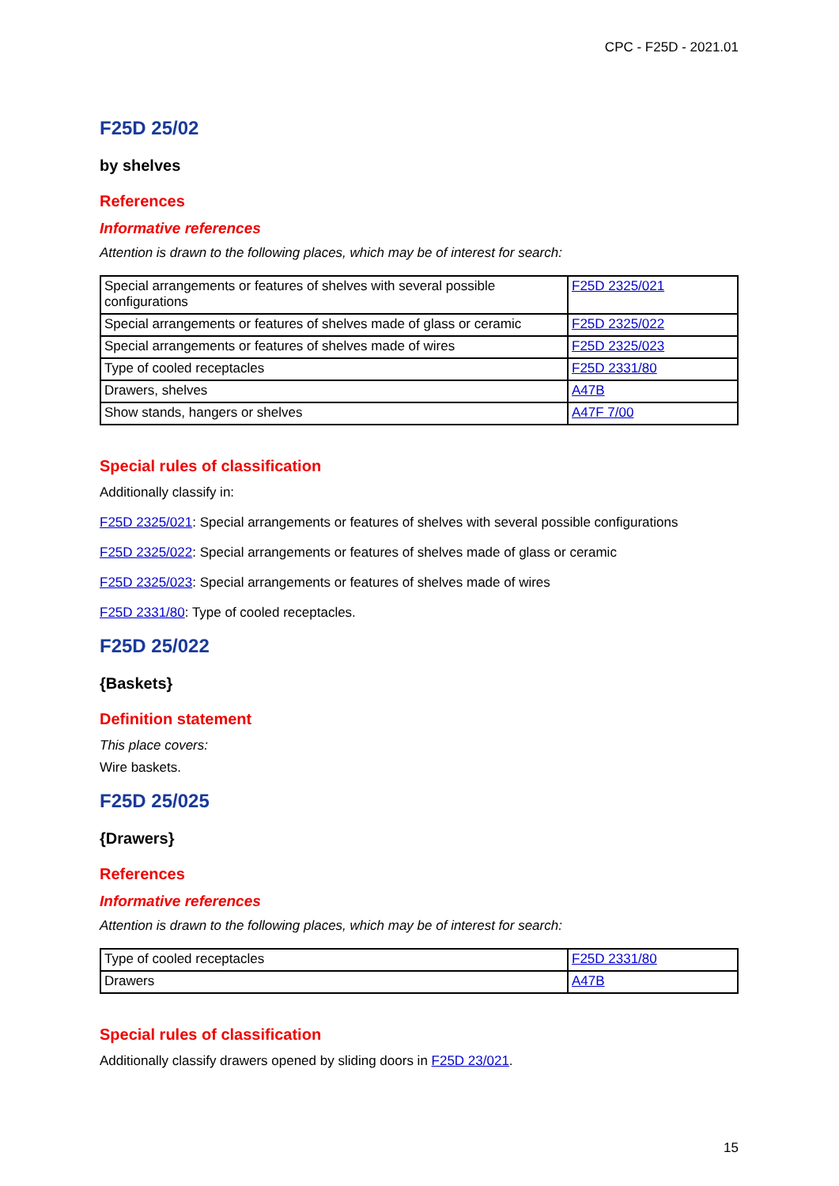CPC - F25D - 2021.01
F25D 25/02
by shelves
References
Informative references
Attention is drawn to the following places, which may be of interest for search:
| Special arrangements or features of shelves with several possible configurations | F25D 2325/021 |
| Special arrangements or features of shelves made of glass or ceramic | F25D 2325/022 |
| Special arrangements or features of shelves made of wires | F25D 2325/023 |
| Type of cooled receptacles | F25D 2331/80 |
| Drawers, shelves | A47B |
| Show stands, hangers or shelves | A47F 7/00 |
Special rules of classification
Additionally classify in:
F25D 2325/021: Special arrangements or features of shelves with several possible configurations
F25D 2325/022: Special arrangements or features of shelves made of glass or ceramic
F25D 2325/023: Special arrangements or features of shelves made of wires
F25D 2331/80: Type of cooled receptacles.
F25D 25/022
{Baskets}
Definition statement
This place covers:
Wire baskets.
F25D 25/025
{Drawers}
References
Informative references
Attention is drawn to the following places, which may be of interest for search:
| Type of cooled receptacles | F25D 2331/80 |
| Drawers | A47B |
Special rules of classification
Additionally classify drawers opened by sliding doors in F25D 23/021.
15